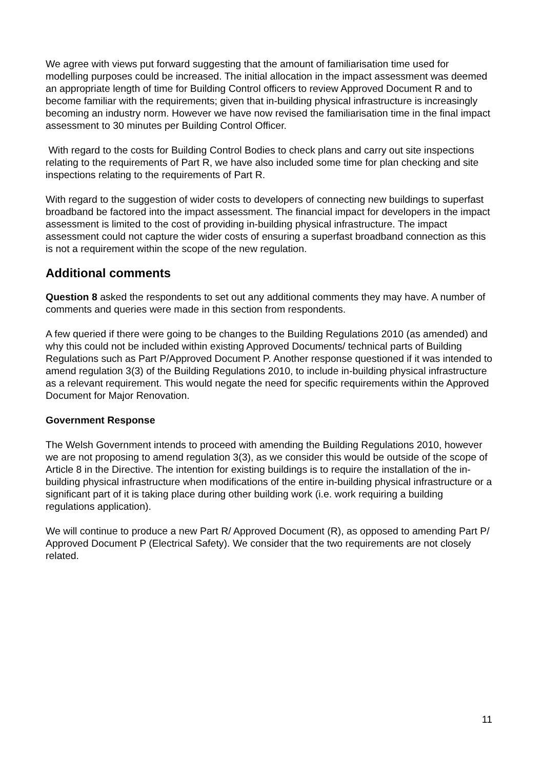We agree with views put forward suggesting that the amount of familiarisation time used for modelling purposes could be increased. The initial allocation in the impact assessment was deemed an appropriate length of time for Building Control officers to review Approved Document R and to become familiar with the requirements; given that in-building physical infrastructure is increasingly becoming an industry norm. However we have now revised the familiarisation time in the final impact assessment to 30 minutes per Building Control Officer.
With regard to the costs for Building Control Bodies to check plans and carry out site inspections relating to the requirements of Part R, we have also included some time for plan checking and site inspections relating to the requirements of Part R.
With regard to the suggestion of wider costs to developers of connecting new buildings to superfast broadband be factored into the impact assessment. The financial impact for developers in the impact assessment is limited to the cost of providing in-building physical infrastructure. The impact assessment could not capture the wider costs of ensuring a superfast broadband connection as this is not a requirement within the scope of the new regulation.
Additional comments
Question 8 asked the respondents to set out any additional comments they may have. A number of comments and queries were made in this section from respondents.
A few queried if there were going to be changes to the Building Regulations 2010 (as amended) and why this could not be included within existing Approved Documents/ technical parts of Building Regulations such as Part P/Approved Document P. Another response questioned if it was intended to amend regulation 3(3) of the Building Regulations 2010, to include in-building physical infrastructure as a relevant requirement. This would negate the need for specific requirements within the Approved Document for Major Renovation.
Government Response
The Welsh Government intends to proceed with amending the Building Regulations 2010, however we are not proposing to amend regulation 3(3), as we consider this would be outside of the scope of Article 8 in the Directive. The intention for existing buildings is to require the installation of the in-building physical infrastructure when modifications of the entire in-building physical infrastructure or a significant part of it is taking place during other building work (i.e. work requiring a building regulations application).
We will continue to produce a new Part R/ Approved Document (R), as opposed to amending Part P/ Approved Document P (Electrical Safety). We consider that the two requirements are not closely related.
11